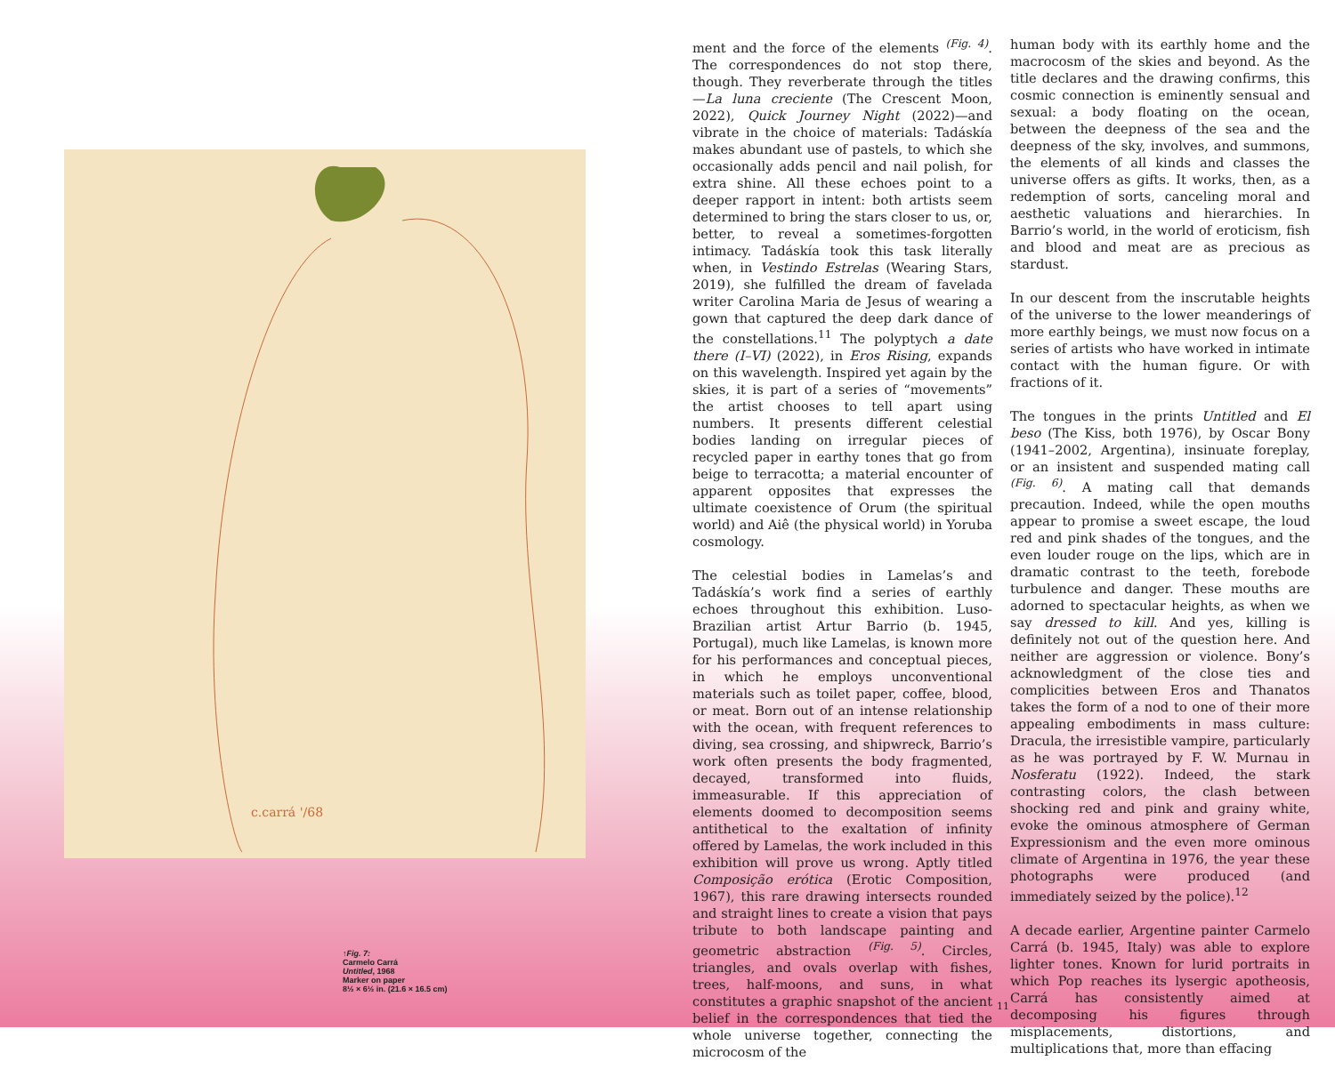c.carrá '/68
↑Fig. 7:
Carmelo Carrá
Untitled, 1968
Marker on paper
8½ × 6½ in. (21.6 × 16.5 cm)
ment and the force of the elements <sup>(Fig. 4)</sup>. The correspondences do not stop there, though. They reverberate through the titles—La luna creciente (The Crescent Moon, 2022), Quick Journey Night (2022)—and vibrate in the choice of materials: Tadáskía makes abundant use of pastels, to which she occasionally adds pencil and nail polish, for extra shine. All these echoes point to a deeper rapport in intent: both artists seem determined to bring the stars closer to us, or, better, to reveal a sometimes-forgotten intimacy. Tadáskía took this task literally when, in Vestindo Estrelas (Wearing Stars, 2019), she fulfilled the dream of favelada writer Carolina Maria de Jesus of wearing a gown that captured the deep dark dance of the constellations.<sup>11</sup> The polyptych a date there (I–VI) (2022), in Eros Rising, expands on this wavelength. Inspired yet again by the skies, it is part of a series of “movements” the artist chooses to tell apart using numbers. It presents different celestial bodies landing on irregular pieces of recycled paper in earthy tones that go from beige to terracotta; a material encounter of apparent opposites that expresses the ultimate coexistence of Orum (the spiritual world) and Aiê (the physical world) in Yoruba cosmology.
The celestial bodies in Lamelas’s and Tadáskía’s work find a series of earthly echoes throughout this exhibition. Luso-Brazilian artist Artur Barrio (b. 1945, Portugal), much like Lamelas, is known more for his performances and conceptual pieces, in which he employs unconventional materials such as toilet paper, coffee, blood, or meat. Born out of an intense relationship with the ocean, with frequent references to diving, sea crossing, and shipwreck, Barrio’s work often presents the body fragmented, decayed, transformed into fluids, immeasurable. If this appreciation of elements doomed to decomposition seems antithetical to the exaltation of infinity offered by Lamelas, the work included in this exhibition will prove us wrong. Aptly titled Composição erótica (Erotic Composition, 1967), this rare drawing intersects rounded and straight lines to create a vision that pays tribute to both landscape painting and geometric abstraction <sup>(Fig. 5)</sup>. Circles, triangles, and ovals overlap with fishes, trees, half-moons, and suns, in what constitutes a graphic snapshot of the ancient belief in the correspondences that tied the whole universe together, connecting the microcosm of the
human body with its earthly home and the macrocosm of the skies and beyond. As the title declares and the drawing confirms, this cosmic connection is eminently sensual and sexual: a body floating on the ocean, between the deepness of the sea and the deepness of the sky, involves, and summons, the elements of all kinds and classes the universe offers as gifts. It works, then, as a redemption of sorts, canceling moral and aesthetic valuations and hierarchies. In Barrio’s world, in the world of eroticism, fish and blood and meat are as precious as stardust.
In our descent from the inscrutable heights of the universe to the lower meanderings of more earthly beings, we must now focus on a series of artists who have worked in intimate contact with the human figure. Or with fractions of it.
The tongues in the prints Untitled and El beso (The Kiss, both 1976), by Oscar Bony (1941–2002, Argentina), insinuate foreplay, or an insistent and suspended mating call <sup>(Fig. 6)</sup>. A mating call that demands precaution. Indeed, while the open mouths appear to promise a sweet escape, the loud red and pink shades of the tongues, and the even louder rouge on the lips, which are in dramatic contrast to the teeth, forebode turbulence and danger. These mouths are adorned to spectacular heights, as when we say dressed to kill. And yes, killing is definitely not out of the question here. And neither are aggression or violence. Bony’s acknowledgment of the close ties and complicities between Eros and Thanatos takes the form of a nod to one of their more appealing embodiments in mass culture: Dracula, the irresistible vampire, particularly as he was portrayed by F. W. Murnau in Nosferatu (1922). Indeed, the stark contrasting colors, the clash between shocking red and pink and grainy white, evoke the ominous atmosphere of German Expressionism and the even more ominous climate of Argentina in 1976, the year these photographs were produced (and immediately seized by the police).<sup>12</sup>
A decade earlier, Argentine painter Carmelo Carrá (b. 1945, Italy) was able to explore lighter tones. Known for lurid portraits in which Pop reaches its lysergic apotheosis, Carrá has consistently aimed at decomposing his figures through misplacements, distortions, and multiplications that, more than effacing
11